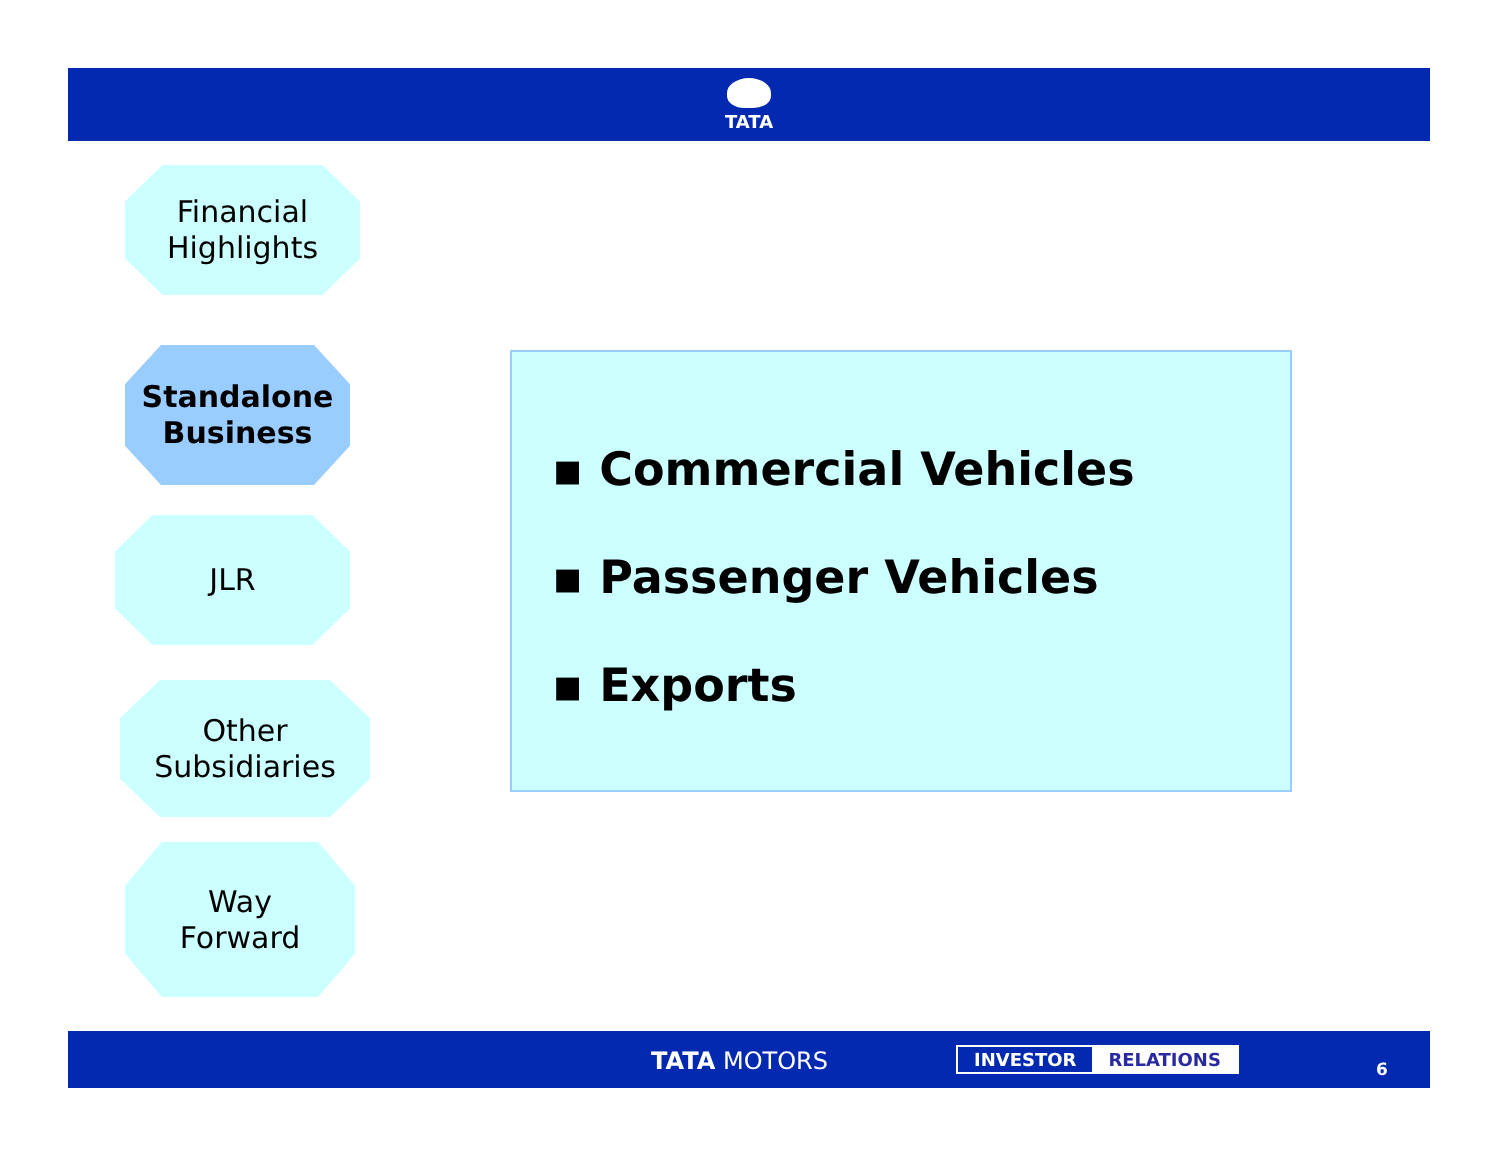TATA
Financial
Highlights
Standalone
Business
JLR
Other
Subsidiaries
Way
Forward
▪ Commercial Vehicles
▪ Passenger Vehicles
▪ Exports
TATA MOTORS INVESTOR RELATIONS
6